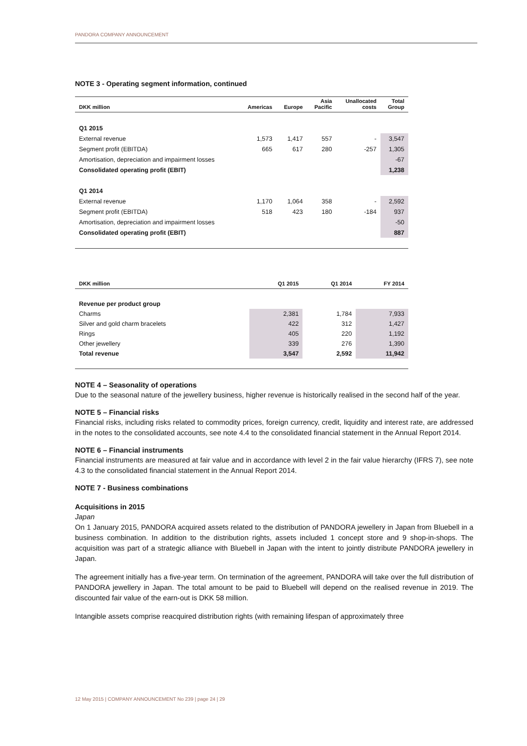PANDORA COMPANY ANNOUNCEMENT
NOTE 3 - Operating segment information, continued
| DKK million | Americas | Europe | Asia Pacific | Unallocated costs | Total Group |
| --- | --- | --- | --- | --- | --- |
| Q1 2015 | | | | | |
| External revenue | 1,573 | 1,417 | 557 | - | 3,547 |
| Segment profit (EBITDA) | 665 | 617 | 280 | -257 | 1,305 |
| Amortisation, depreciation and impairment losses | | | | | -67 |
| Consolidated operating profit (EBIT) | | | | | 1,238 |
| Q1 2014 | | | | | |
| External revenue | 1,170 | 1,064 | 358 | - | 2,592 |
| Segment profit (EBITDA) | 518 | 423 | 180 | -184 | 937 |
| Amortisation, depreciation and impairment losses | | | | | -50 |
| Consolidated operating profit (EBIT) | | | | | 887 |
| DKK million | Q1 2015 | Q1 2014 | FY 2014 |
| --- | --- | --- | --- |
| Revenue per product group | | | |
| Charms | 2,381 | 1,784 | 7,933 |
| Silver and gold charm bracelets | 422 | 312 | 1,427 |
| Rings | 405 | 220 | 1,192 |
| Other jewellery | 339 | 276 | 1,390 |
| Total revenue | 3,547 | 2,592 | 11,942 |
NOTE 4 – Seasonality of operations
Due to the seasonal nature of the jewellery business, higher revenue is historically realised in the second half of the year.
NOTE 5 – Financial risks
Financial risks, including risks related to commodity prices, foreign currency, credit, liquidity and interest rate, are addressed in the notes to the consolidated accounts, see note 4.4 to the consolidated financial statement in the Annual Report 2014.
NOTE 6 – Financial instruments
Financial instruments are measured at fair value and in accordance with level 2 in the fair value hierarchy (IFRS 7), see note 4.3 to the consolidated financial statement in the Annual Report 2014.
NOTE 7 - Business combinations
Acquisitions in 2015
Japan
On 1 January 2015, PANDORA acquired assets related to the distribution of PANDORA jewellery in Japan from Bluebell in a business combination. In addition to the distribution rights, assets included 1 concept store and 9 shop-in-shops. The acquisition was part of a strategic alliance with Bluebell in Japan with the intent to jointly distribute PANDORA jewellery in Japan.
The agreement initially has a five-year term. On termination of the agreement, PANDORA will take over the full distribution of PANDORA jewellery in Japan. The total amount to be paid to Bluebell will depend on the realised revenue in 2019. The discounted fair value of the earn-out is DKK 58 million.
Intangible assets comprise reacquired distribution rights (with remaining lifespan of approximately three
12 May 2015 | COMPANY ANNOUNCEMENT No 239 | page 24 | 29